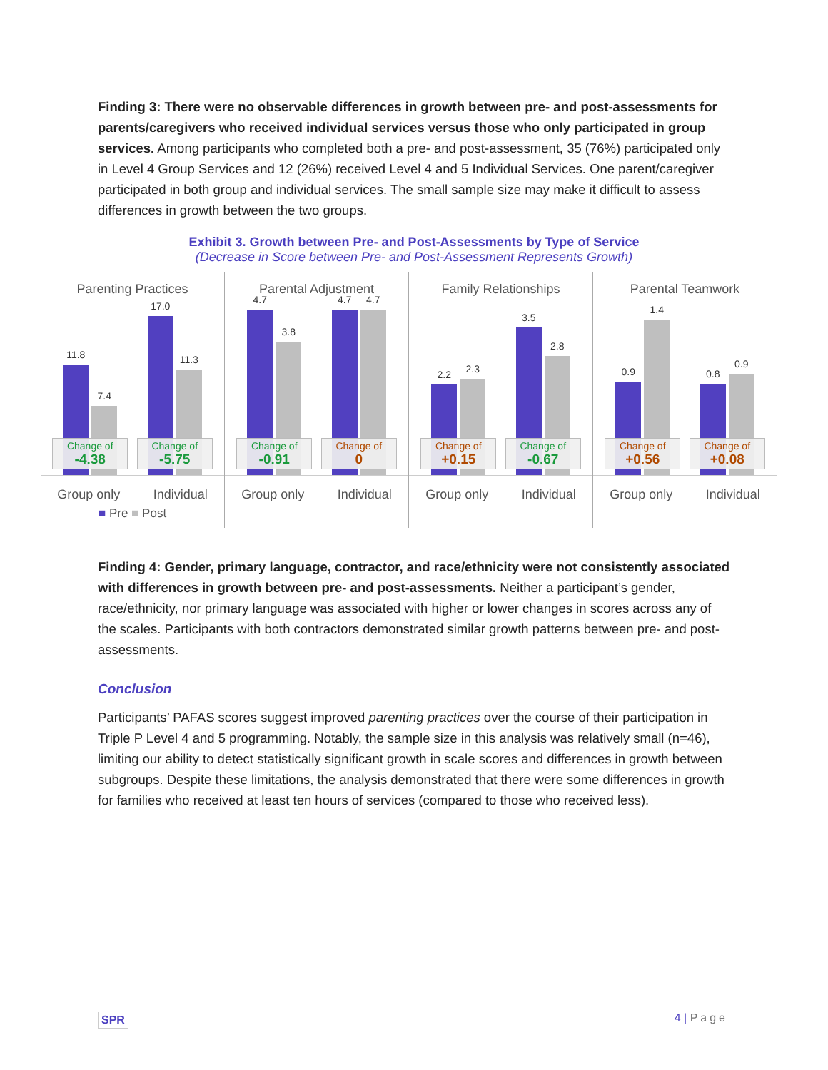Finding 3: There were no observable differences in growth between pre- and post-assessments for parents/caregivers who received individual services versus those who only participated in group services. Among participants who completed both a pre- and post-assessment, 35 (76%) participated only in Level 4 Group Services and 12 (26%) received Level 4 and 5 Individual Services. One parent/caregiver participated in both group and individual services. The small sample size may make it difficult to assess differences in growth between the two groups.
Exhibit 3. Growth between Pre- and Post-Assessments by Type of Service
(Decrease in Score between Pre- and Post-Assessment Represents Growth)
Parenting Practices
11.8
7.4
Change of
-4.38
17.0
11.3
Change of
-5.75
Group only Individual
■ Pre ■ Post
Parental Adjustment
4.7
3.8
Change of
-0.91
4.7
4.7
Change of
0
Group only Individual
Family Relationships
2.2
2.3
Change of
+0.15
3.5
2.8
Change of
-0.67
Group only Individual
Parental Teamwork
0.9
1.4
Change of
+0.56
0.8
0.9
Change of
+0.08
Group only Individual
Finding 4: Gender, primary language, contractor, and race/ethnicity were not consistently associated with differences in growth between pre- and post-assessments. Neither a participant’s gender, race/ethnicity, nor primary language was associated with higher or lower changes in scores across any of the scales. Participants with both contractors demonstrated similar growth patterns between pre- and post-assessments.
Conclusion
Participants’ PAFAS scores suggest improved parenting practices over the course of their participation in Triple P Level 4 and 5 programming. Notably, the sample size in this analysis was relatively small (n=46), limiting our ability to detect statistically significant growth in scale scores and differences in growth between subgroups. Despite these limitations, the analysis demonstrated that there were some differences in growth for families who received at least ten hours of services (compared to those who received less).
SPR 4 | Page